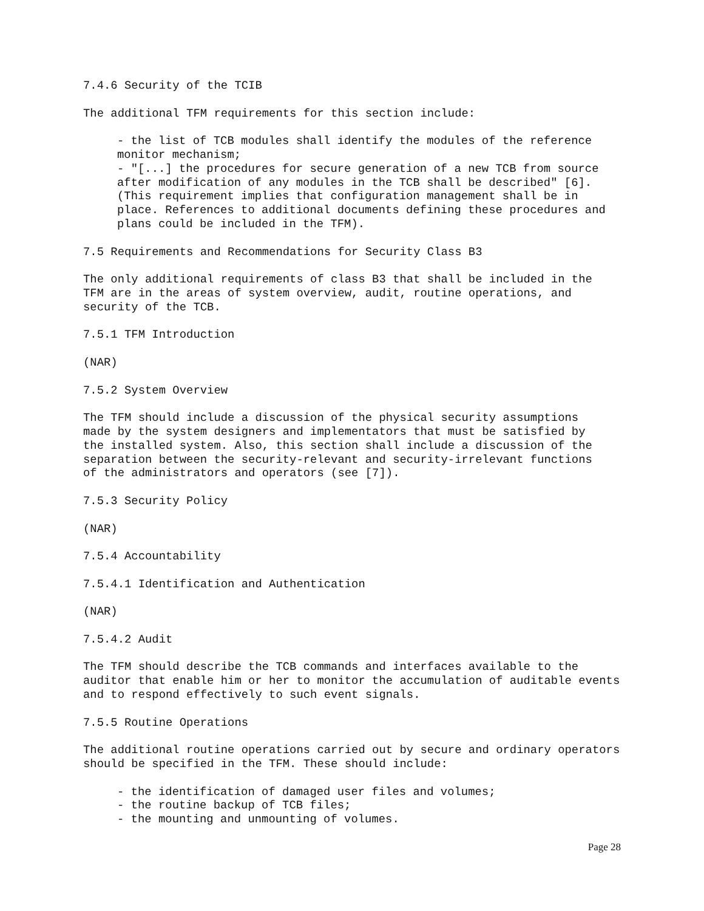7.4.6 Security of the TCIB
The additional TFM requirements for this section include:
- the list of TCB modules shall identify the modules of the reference monitor mechanism; - "[...] the procedures for secure generation of a new TCB from source after modification of any modules in the TCB shall be described" [6]. (This requirement implies that configuration management shall be in place. References to additional documents defining these procedures and plans could be included in the TFM).
7.5 Requirements and Recommendations for Security Class B3
The only additional requirements of class B3 that shall be included in the TFM are in the areas of system overview, audit, routine operations, and security of the TCB.
7.5.1 TFM Introduction
(NAR)
7.5.2 System Overview
The TFM should include a discussion of the physical security assumptions made by the system designers and implementators that must be satisfied by the installed system. Also, this section shall include a discussion of the separation between the security-relevant and security-irrelevant functions of the administrators and operators (see [7]).
7.5.3 Security Policy
(NAR)
7.5.4 Accountability
7.5.4.1 Identification and Authentication
(NAR)
7.5.4.2 Audit
The TFM should describe the TCB commands and interfaces available to the auditor that enable him or her to monitor the accumulation of auditable events and to respond effectively to such event signals.
7.5.5 Routine Operations
The additional routine operations carried out by secure and ordinary operators should be specified in the TFM. These should include:
- the identification of damaged user files and volumes; - the routine backup of TCB files; - the mounting and unmounting of volumes.
Page 28